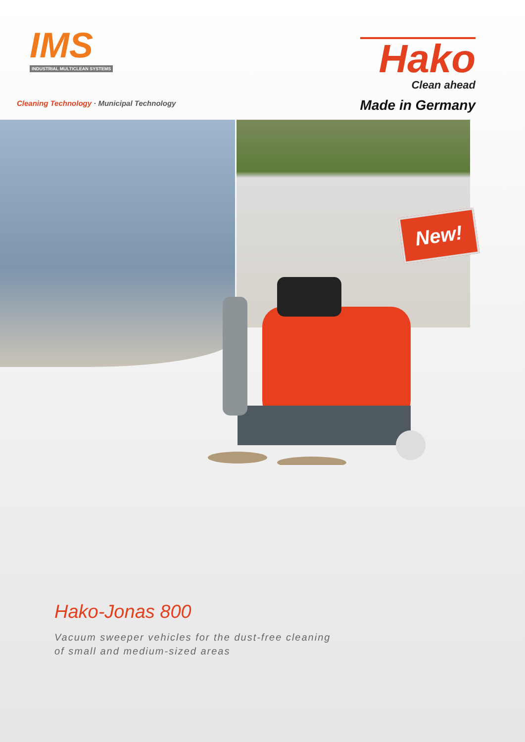IMS
INDUSTRIAL MULTICLEAN SYSTEMS
Hako
Clean ahead
Made in Germany
Cleaning Technology · Municipal Technology
New!
Hako-Jonas 800
Vacuum sweeper vehicles for the dust-free cleaning
of small and medium-sized areas